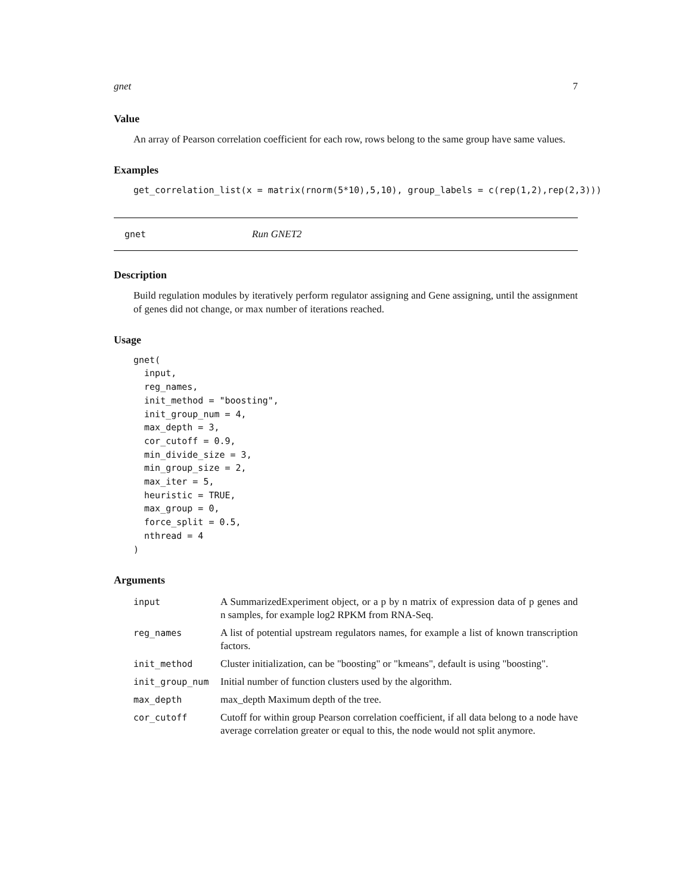gnet 7
Value
An array of Pearson correlation coefficient for each row, rows belong to the same group have same values.
Examples
get_correlation_list(x = matrix(rnorm(5*10),5,10), group_labels = c(rep(1,2),rep(2,3)))
gnet Run GNET2
Description
Build regulation modules by iteratively perform regulator assigning and Gene assigning, until the assignment of genes did not change, or max number of iterations reached.
Usage
gnet(
  input,
  reg_names,
  init_method = "boosting",
  init_group_num = 4,
  max_depth = 3,
  cor_cutoff = 0.9,
  min_divide_size = 3,
  min_group_size = 2,
  max_iter = 5,
  heuristic = TRUE,
  max_group = 0,
  force_split = 0.5,
  nthread = 4
)
Arguments
| input | A SummarizedExperiment object, or a p by n matrix of expression data of p genes and n samples, for example log2 RPKM from RNA-Seq. |
| reg_names | A list of potential upstream regulators names, for example a list of known transcription factors. |
| init_method | Cluster initialization, can be "boosting" or "kmeans", default is using "boosting". |
| init_group_num | Initial number of function clusters used by the algorithm. |
| max_depth | max_depth Maximum depth of the tree. |
| cor_cutoff | Cutoff for within group Pearson correlation coefficient, if all data belong to a node have average correlation greater or equal to this, the node would not split anymore. |